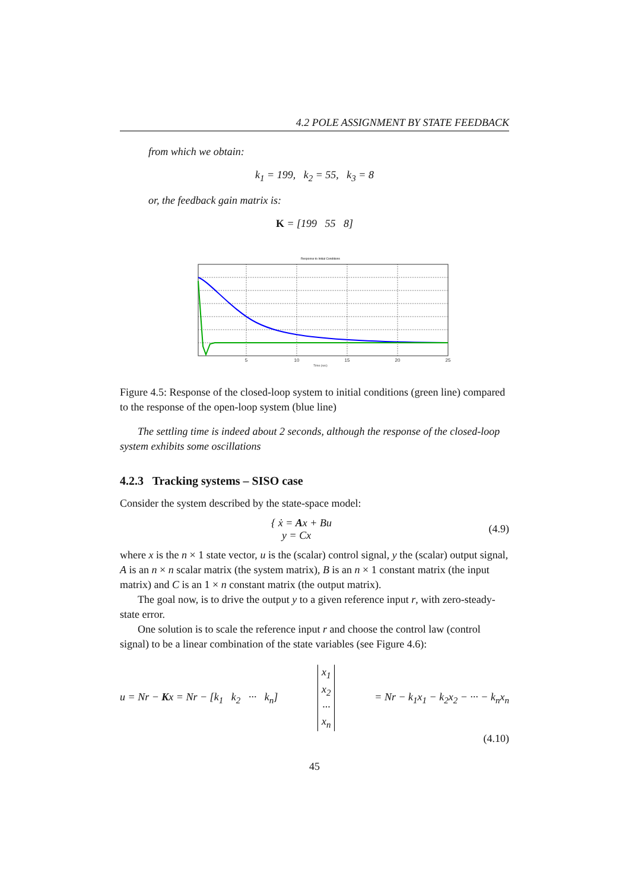4.2 POLE ASSIGNMENT BY STATE FEEDBACK
from which we obtain:
k<sub>1</sub> = 199, k<sub>2</sub> = 55, k<sub>3</sub> = 8
or, the feedback gain matrix is:
K = [199 55 8]
Response to Initial Conditions
5
10
15
20
25
Time (sec)
Figure 4.5: Response of the closed-loop system to initial conditions (green line) compared to the response of the open-loop system (blue line)
The settling time is indeed about 2 seconds, although the response of the closed-loop system exhibits some oscillations
4.2.3 Tracking systems – SISO case
Consider the system described by the state-space model:
{ ẋ = Ax + Bu
y = Cx (4.9)
where x is the n × 1 state vector, u is the (scalar) control signal, y the (scalar) output signal, A is an n × n scalar matrix (the system matrix), B is an n × 1 constant matrix (the input matrix) and C is an 1 × n constant matrix (the output matrix).
The goal now, is to drive the output y to a given reference input r, with zero-steady-state error.
One solution is to scale the reference input r and choose the control law (control signal) to be a linear combination of the state variables (see Figure 4.6):
u = Nr − Kx = Nr − [k<sub>1</sub> k<sub>2</sub> ··· k<sub>n</sub>] x<sub>1</sub>
x<sub>2</sub>
···
x<sub>n</sub> = Nr − k<sub>1</sub>x<sub>1</sub> − k<sub>2</sub>x<sub>2</sub> − ··· − k<sub>n</sub>x<sub>n</sub>
(4.10)
45